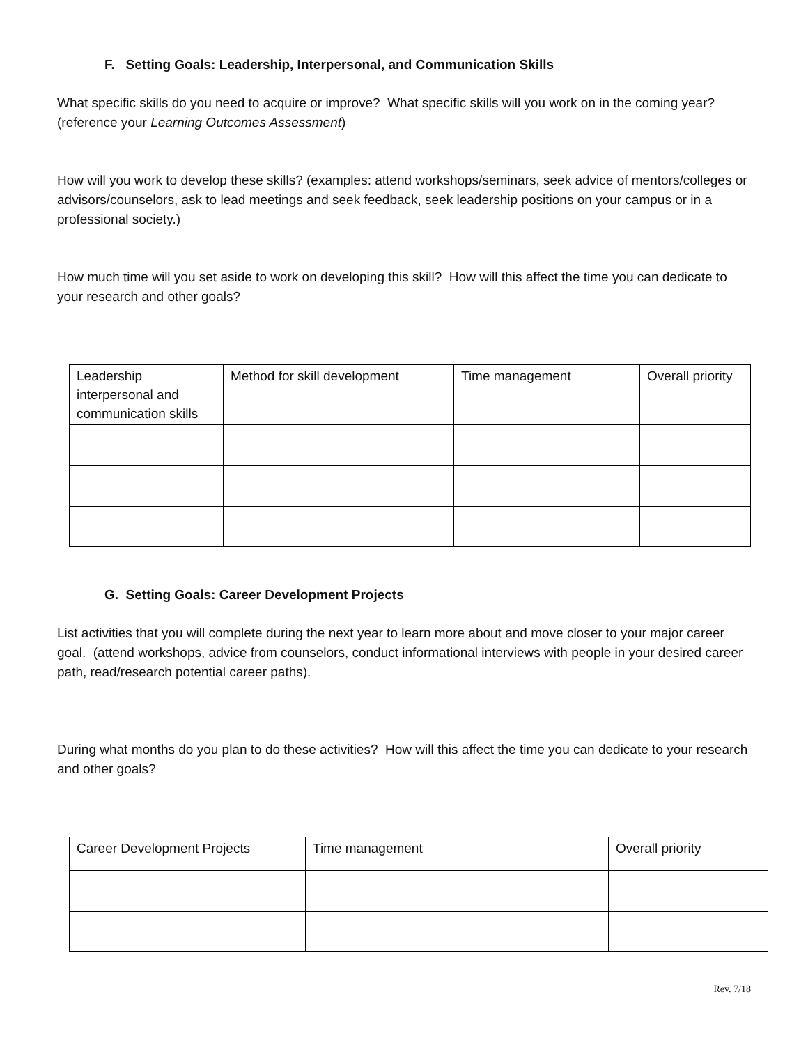F. Setting Goals: Leadership, Interpersonal, and Communication Skills
What specific skills do you need to acquire or improve? What specific skills will you work on in the coming year? (reference your Learning Outcomes Assessment)
How will you work to develop these skills? (examples: attend workshops/seminars, seek advice of mentors/colleges or advisors/counselors, ask to lead meetings and seek feedback, seek leadership positions on your campus or in a professional society.)
How much time will you set aside to work on developing this skill? How will this affect the time you can dedicate to your research and other goals?
| Leadership interpersonal and communication skills | Method for skill development | Time management | Overall priority |
G. Setting Goals: Career Development Projects
List activities that you will complete during the next year to learn more about and move closer to your major career goal. (attend workshops, advice from counselors, conduct informational interviews with people in your desired career path, read/research potential career paths).
During what months do you plan to do these activities? How will this affect the time you can dedicate to your research and other goals?
| Career Development Projects | Time management | Overall priority |
Rev. 7/18